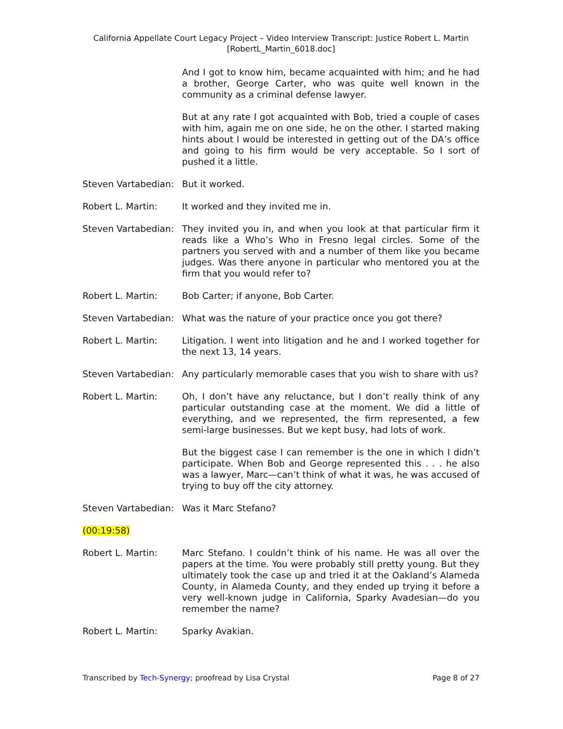California Appellate Court Legacy Project – Video Interview Transcript: Justice Robert L. Martin
[RobertL_Martin_6018.doc]
And I got to know him, became acquainted with him; and he had a brother, George Carter, who was quite well known in the community as a criminal defense lawyer.
But at any rate I got acquainted with Bob, tried a couple of cases with him, again me on one side, he on the other. I started making hints about I would be interested in getting out of the DA’s office and going to his firm would be very acceptable. So I sort of pushed it a little.
Steven Vartabedian:
But it worked.
Robert L. Martin: It worked and they invited me in.
Steven Vartabedian:
They invited you in, and when you look at that particular firm it reads like a Who’s Who in Fresno legal circles. Some of the partners you served with and a number of them like you became judges. Was there anyone in particular who mentored you at the firm that you would refer to?
Robert L. Martin: Bob Carter; if anyone, Bob Carter.
Steven Vartabedian:
What was the nature of your practice once you got there?
Robert L. Martin: Litigation. I went into litigation and he and I worked together for the next 13, 14 years.
Steven Vartabedian:
Any particularly memorable cases that you wish to share with us?
Robert L. Martin: Oh, I don’t have any reluctance, but I don’t really think of any particular outstanding case at the moment. We did a little of everything, and we represented, the firm represented, a few semi-large businesses. But we kept busy, had lots of work.
But the biggest case I can remember is the one in which I didn’t participate. When Bob and George represented this . . . he also was a lawyer, Marc—can’t think of what it was, he was accused of trying to buy off the city attorney.
Steven Vartabedian:
Was it Marc Stefano?
(00:19:58)
Robert L. Martin: Marc Stefano. I couldn’t think of his name. He was all over the papers at the time. You were probably still pretty young. But they ultimately took the case up and tried it at the Oakland’s Alameda County, in Alameda County, and they ended up trying it before a very well-known judge in California, Sparky Avadesian—do you remember the name?
Robert L. Martin: Sparky Avakian.
Transcribed by Tech-Synergy; proofread by Lisa Crystal
Page 8 of 27